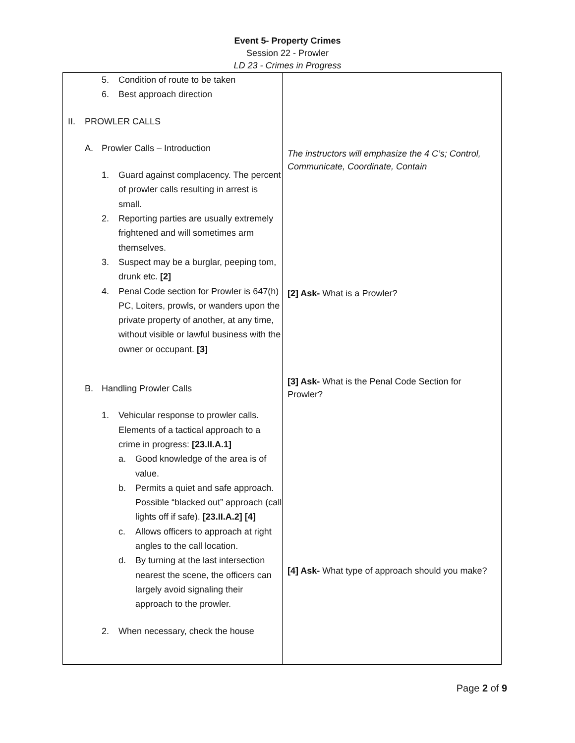Event 5- Property Crimes
Session 22 - Prowler
LD 23 - Crimes in Progress
| 5. Condition of route to be taken 6. Best approach direction II. PROWLER CALLS A. Prowler Calls – Introduction 1. Guard against complacency. The percent of prowler calls resulting in arrest is small. 2. Reporting parties are usually extremely frightened and will sometimes arm themselves. 3. Suspect may be a burglar, peeping tom, drunk etc. [2] 4. Penal Code section for Prowler is 647(h) PC, Loiters, prowls, or wanders upon the private property of another, at any time, without visible or lawful business with the owner or occupant. [3] B. Handling Prowler Calls 1. Vehicular response to prowler calls. Elements of a tactical approach to a crime in progress: [23.II.A.1] a. Good knowledge of the area is of value. b. Permits a quiet and safe approach. Possible “blacked out” approach (call lights off if safe). [23.II.A.2] [4] c. Allows officers to approach at right angles to the call location. d. By turning at the last intersection nearest the scene, the officers can largely avoid signaling their approach to the prowler. 2. When necessary, check the house | The instructors will emphasize the 4 C’s; Control, Communicate, Coordinate, Contain [2] Ask- What is a Prowler? [3] Ask- What is the Penal Code Section for Prowler? [4] Ask- What type of approach should you make? |
Page 2 of 9